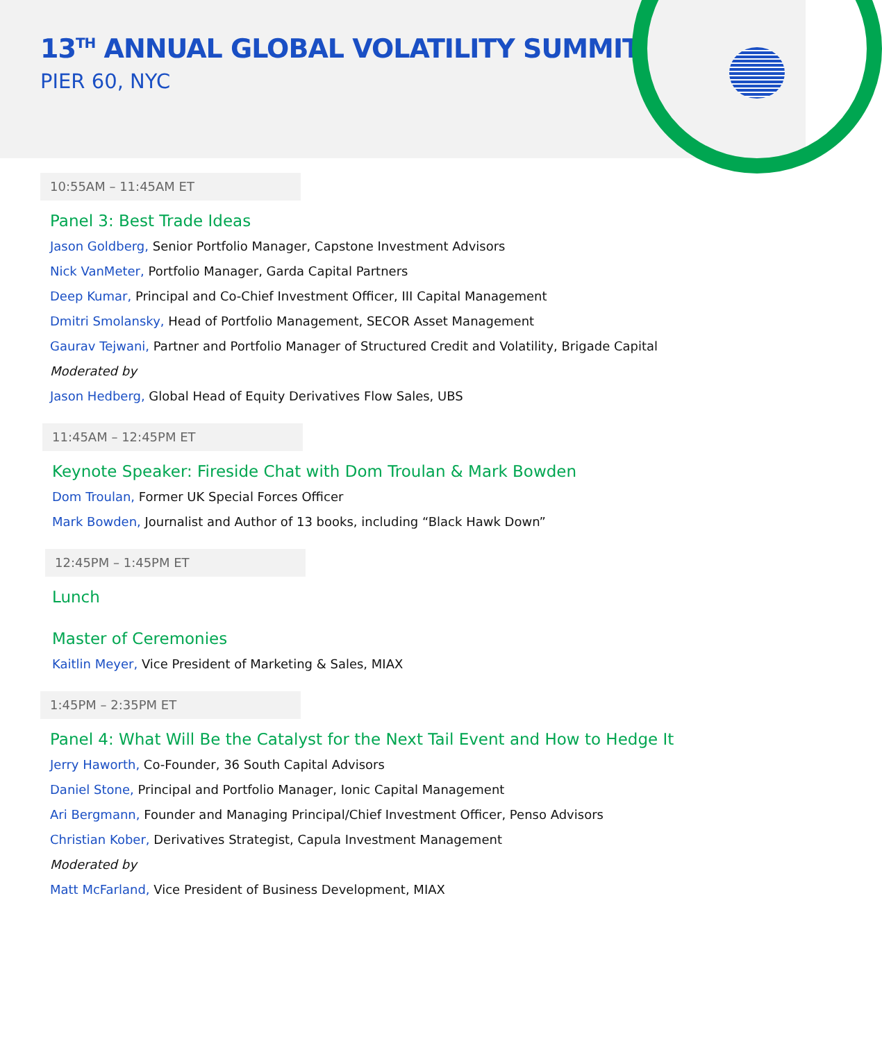13<sup>TH</sup> ANNUAL GLOBAL VOLATILITY SUMMIT
PIER 60, NYC
10:55AM – 11:45AM ET
Panel 3: Best Trade Ideas
Jason Goldberg, Senior Portfolio Manager, Capstone Investment Advisors
Nick VanMeter, Portfolio Manager, Garda Capital Partners
Deep Kumar, Principal and Co-Chief Investment Officer, III Capital Management
Dmitri Smolansky, Head of Portfolio Management, SECOR Asset Management
Gaurav Tejwani, Partner and Portfolio Manager of Structured Credit and Volatility, Brigade Capital
Moderated by
Jason Hedberg, Global Head of Equity Derivatives Flow Sales, UBS
11:45AM – 12:45PM ET
Keynote Speaker: Fireside Chat with Dom Troulan & Mark Bowden
Dom Troulan, Former UK Special Forces Officer
Mark Bowden, Journalist and Author of 13 books, including “Black Hawk Down”
12:45PM – 1:45PM ET
Lunch
Master of Ceremonies
Kaitlin Meyer, Vice President of Marketing & Sales, MIAX
1:45PM – 2:35PM ET
Panel 4: What Will Be the Catalyst for the Next Tail Event and How to Hedge It
Jerry Haworth, Co-Founder, 36 South Capital Advisors
Daniel Stone, Principal and Portfolio Manager, Ionic Capital Management
Ari Bergmann, Founder and Managing Principal/Chief Investment Officer, Penso Advisors
Christian Kober, Derivatives Strategist, Capula Investment Management
Moderated by
Matt McFarland, Vice President of Business Development, MIAX